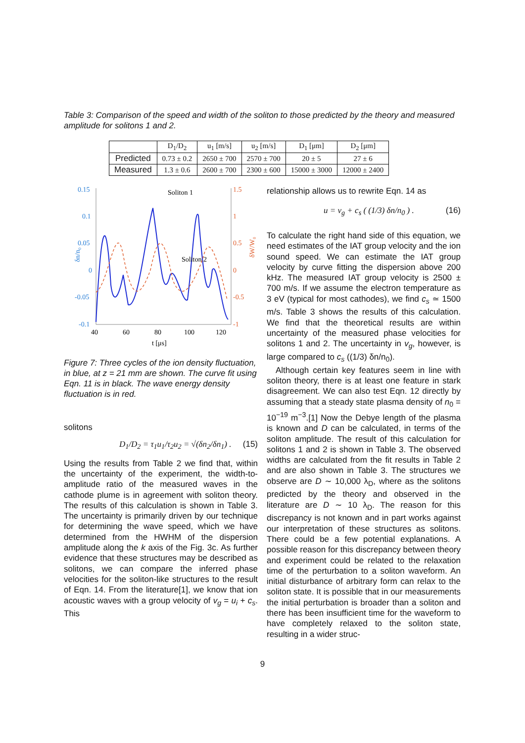Table 3: Comparison of the speed and width of the soliton to those predicted by the theory and measured amplitude for solitons 1 and 2.
| | D<sub>1</sub>/D<sub>2</sub> | u<sub>1</sub> [m/s] | u<sub>2</sub> [m/s] | D<sub>1</sub> [μm] | D<sub>2</sub> [μm] |
| --- | --- | --- | --- | --- | --- |
| Predicted | 0.73 ± 0.2 | 2650 ± 700 | 2570 ± 700 | 20 ± 5 | 27 ± 6 |
| Measured | 1.3 ± 0.6 | 2600 ± 700 | 2300 ± 600 | 15000 ± 3000 | 12000 ± 2400 |
0.15
0.1
0.05
0
-0.05
-0.1
δn/n₀
1.5
1
0.5
0
-0.5
-1
δW/W₀
40
60
80
100
120
t [μs]
Soliton 1
Soliton 2
Figure 7: Three cycles of the ion density fluctuation, in blue, at z = 21 mm are shown. The curve fit using Eqn. 11 is in black. The wave energy density fluctuation is in red.
solitons
D<sub>1</sub>/D<sub>2</sub> = τ<sub>1</sub>u<sub>1</sub>/τ<sub>2</sub>u<sub>2</sub> = √(δn<sub>2</sub>/δn<sub>1</sub>) . (15)
Using the results from Table 2 we find that, within the uncertainty of the experiment, the width-to-amplitude ratio of the measured waves in the cathode plume is in agreement with soliton theory. The results of this calculation is shown in Table 3. The uncertainty is primarily driven by our technique for determining the wave speed, which we have determined from the HWHM of the dispersion amplitude along the k axis of the Fig. 3c. As further evidence that these structures may be described as solitons, we can compare the inferred phase velocities for the soliton-like structures to the result of Eqn. 14. From the literature[1], we know that ion acoustic waves with a group velocity of v<sub>g</sub> = u<sub>i</sub> + c<sub>s</sub>. This
relationship allows us to rewrite Eqn. 14 as
u = v<sub>g</sub> + c<sub>s</sub> ( (1/3) δn/n<sub>0</sub> ) . (16)
To calculate the right hand side of this equation, we need estimates of the IAT group velocity and the ion sound speed. We can estimate the IAT group velocity by curve fitting the dispersion above 200 kHz. The measured IAT group velocity is 2500 ± 700 m/s. If we assume the electron temperature as 3 eV (typical for most cathodes), we find c<sub>s</sub> ≃ 1500 m/s. Table 3 shows the results of this calculation. We find that the theoretical results are within uncertainty of the measured phase velocities for solitons 1 and 2. The uncertainty in v<sub>g</sub>, however, is large compared to c<sub>s</sub> ((1/3) δn/n<sub>0</sub>).
Although certain key features seem in line with soliton theory, there is at least one feature in stark disagreement. We can also test Eqn. 12 directly by assuming that a steady state plasma density of n<sub>0</sub> = 10<sup>−19</sup> m<sup>−3</sup>.[1] Now the Debye length of the plasma is known and D can be calculated, in terms of the soliton amplitude. The result of this calculation for solitons 1 and 2 is shown in Table 3. The observed widths are calculated from the fit results in Table 2 and are also shown in Table 3. The structures we observe are D ∼ 10,000 λ<sub>D</sub>, where as the solitons predicted by the theory and observed in the literature are D ∼ 10 λ<sub>D</sub>. The reason for this discrepancy is not known and in part works against our interpretation of these structures as solitons. There could be a few potential explanations. A possible reason for this discrepancy between theory and experiment could be related to the relaxation time of the perturbation to a soliton waveform. An initial disturbance of arbitrary form can relax to the soliton state. It is possible that in our measurements the initial perturbation is broader than a soliton and there has been insufficient time for the waveform to have completely relaxed to the soliton state, resulting in a wider struc-
9